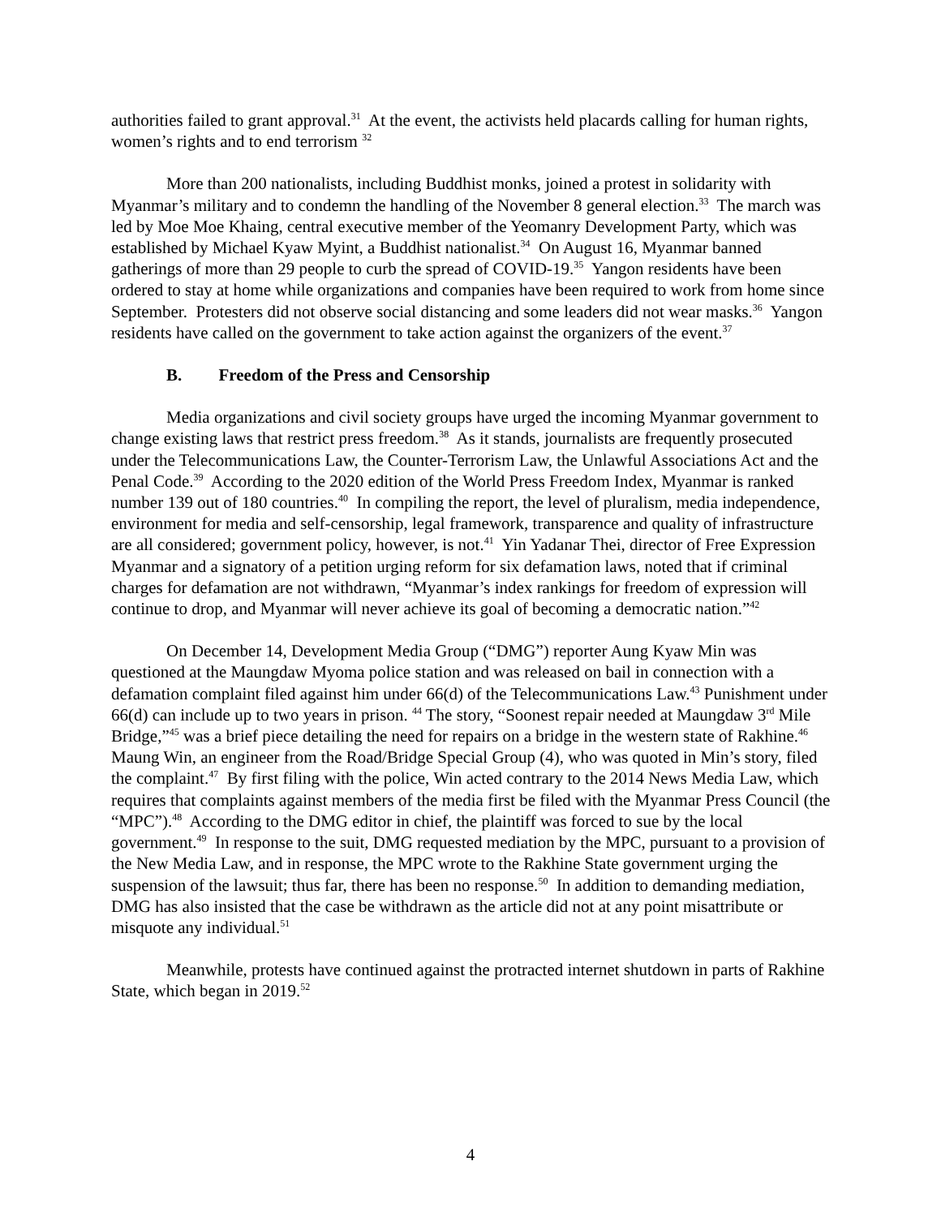authorities failed to grant approval.<sup>31</sup> At the event, the activists held placards calling for human rights, women’s rights and to end terrorism <sup>32</sup>
More than 200 nationalists, including Buddhist monks, joined a protest in solidarity with Myanmar’s military and to condemn the handling of the November 8 general election.<sup>33</sup> The march was led by Moe Moe Khaing, central executive member of the Yeomanry Development Party, which was established by Michael Kyaw Myint, a Buddhist nationalist.<sup>34</sup> On August 16, Myanmar banned gatherings of more than 29 people to curb the spread of COVID-19.<sup>35</sup> Yangon residents have been ordered to stay at home while organizations and companies have been required to work from home since September. Protesters did not observe social distancing and some leaders did not wear masks.<sup>36</sup> Yangon residents have called on the government to take action against the organizers of the event.<sup>37</sup>
B. Freedom of the Press and Censorship
Media organizations and civil society groups have urged the incoming Myanmar government to change existing laws that restrict press freedom.<sup>38</sup> As it stands, journalists are frequently prosecuted under the Telecommunications Law, the Counter-Terrorism Law, the Unlawful Associations Act and the Penal Code.<sup>39</sup> According to the 2020 edition of the World Press Freedom Index, Myanmar is ranked number 139 out of 180 countries.<sup>40</sup> In compiling the report, the level of pluralism, media independence, environment for media and self-censorship, legal framework, transparence and quality of infrastructure are all considered; government policy, however, is not.<sup>41</sup> Yin Yadanar Thei, director of Free Expression Myanmar and a signatory of a petition urging reform for six defamation laws, noted that if criminal charges for defamation are not withdrawn, “Myanmar’s index rankings for freedom of expression will continue to drop, and Myanmar will never achieve its goal of becoming a democratic nation.”<sup>42</sup>
On December 14, Development Media Group (“DMG”) reporter Aung Kyaw Min was questioned at the Maungdaw Myoma police station and was released on bail in connection with a defamation complaint filed against him under 66(d) of the Telecommunications Law.<sup>43</sup> Punishment under 66(d) can include up to two years in prison. <sup>44</sup> The story, “Soonest repair needed at Maungdaw 3<sup>rd</sup> Mile Bridge,”<sup>45</sup> was a brief piece detailing the need for repairs on a bridge in the western state of Rakhine.<sup>46</sup> Maung Win, an engineer from the Road/Bridge Special Group (4), who was quoted in Min’s story, filed the complaint.<sup>47</sup> By first filing with the police, Win acted contrary to the 2014 News Media Law, which requires that complaints against members of the media first be filed with the Myanmar Press Council (the “MPC”).<sup>48</sup> According to the DMG editor in chief, the plaintiff was forced to sue by the local government.<sup>49</sup> In response to the suit, DMG requested mediation by the MPC, pursuant to a provision of the New Media Law, and in response, the MPC wrote to the Rakhine State government urging the suspension of the lawsuit; thus far, there has been no response.<sup>50</sup> In addition to demanding mediation, DMG has also insisted that the case be withdrawn as the article did not at any point misattribute or misquote any individual.<sup>51</sup>
Meanwhile, protests have continued against the protracted internet shutdown in parts of Rakhine State, which began in 2019.<sup>52</sup>
4